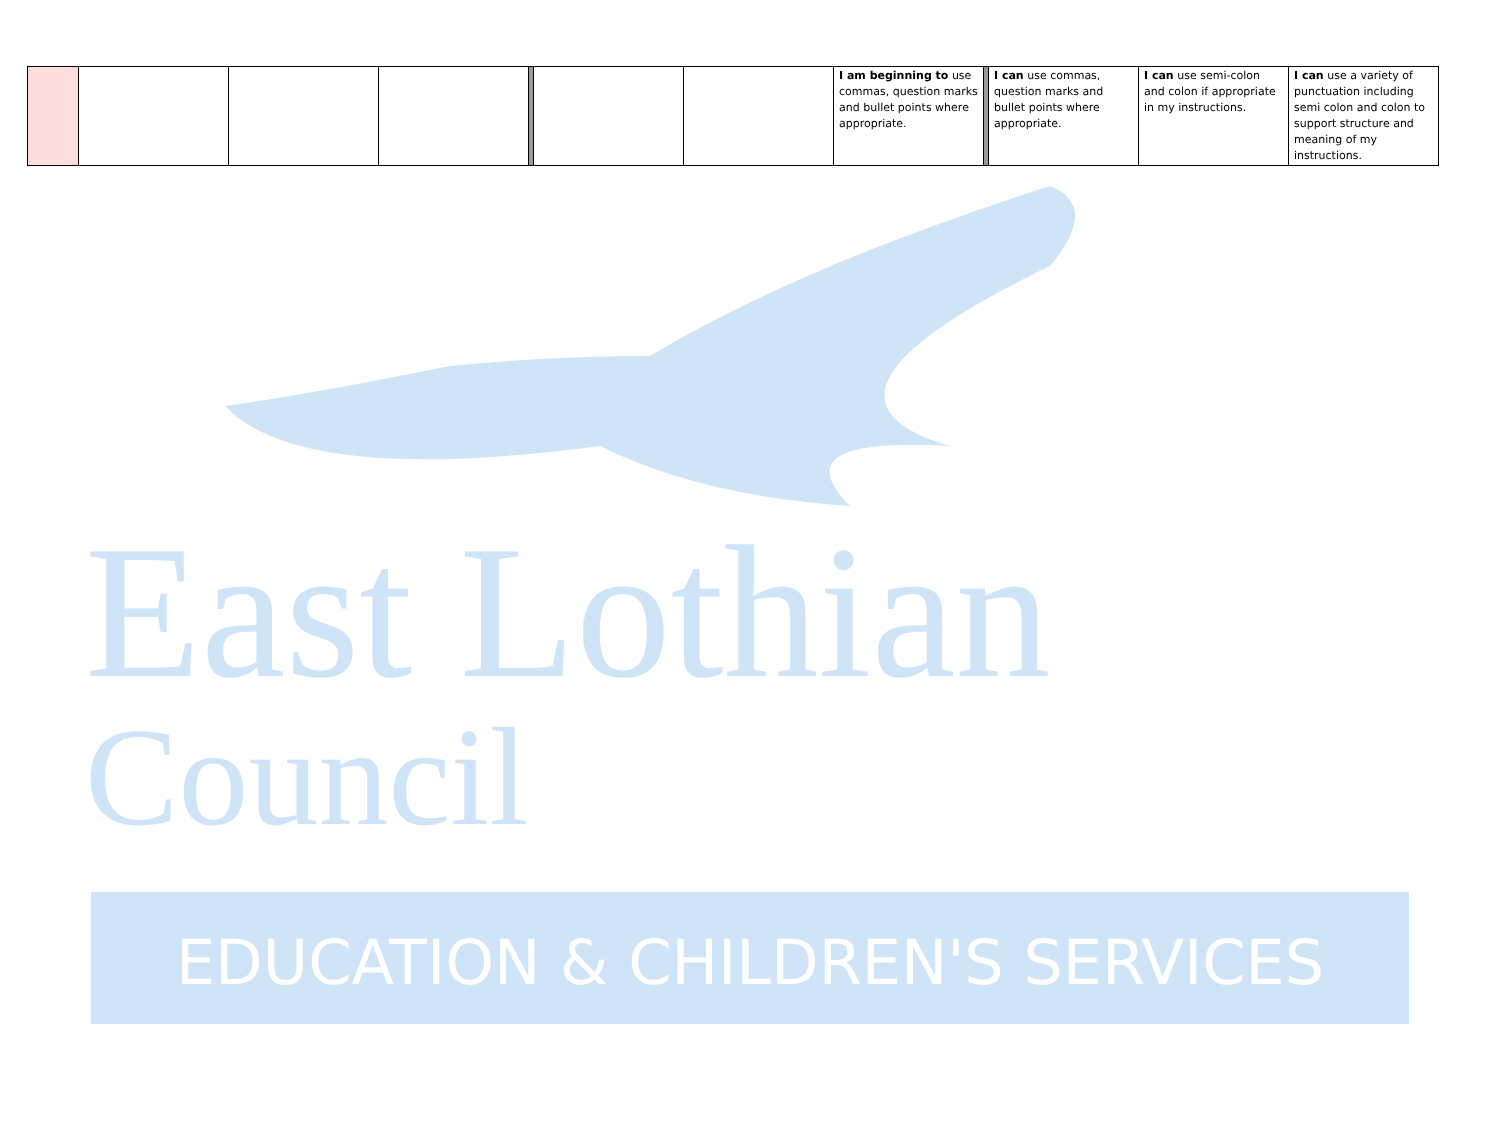East Lothian
Council
EDUCATION & CHILDREN'S SERVICES
| | | | | | | | I am beginning to use commas, question marks and bullet points where appropriate. | | I can use commas, question marks and bullet points where appropriate. | I can use semi-colon and colon if appropriate in my instructions. | I can use a variety of punctuation including semi colon and colon to support structure and meaning of my instructions. |